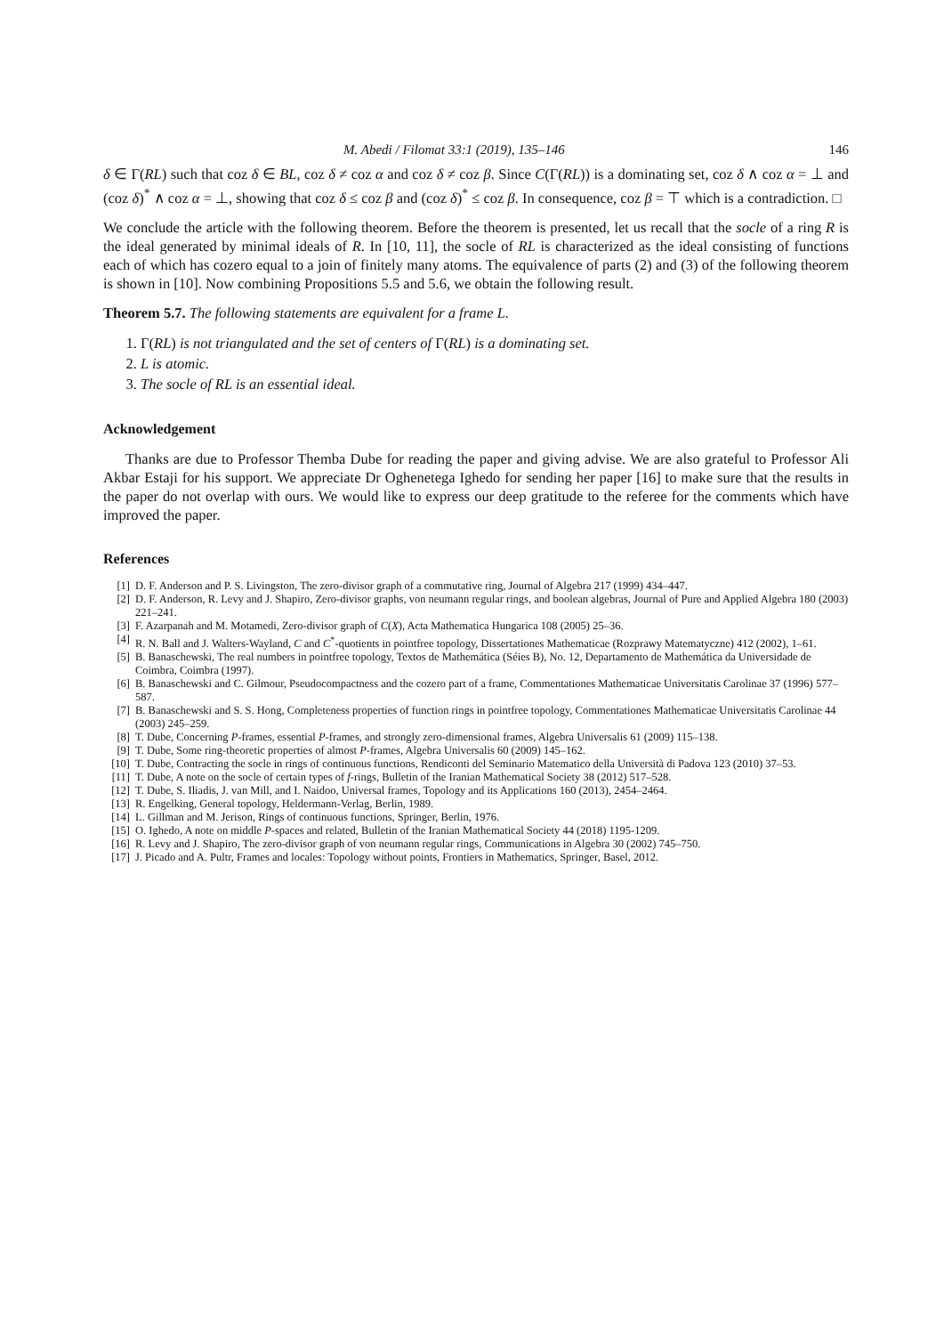M. Abedi / Filomat 33:1 (2019), 135–146 146
δ ∈ Γ(RL) such that coz δ ∈ BL, coz δ ≠ coz α and coz δ ≠ coz β. Since C(Γ(RL)) is a dominating set, coz δ ∧ coz α = ⊥ and (coz δ)<sup>*</sup> ∧ coz α = ⊥, showing that coz δ ≤ coz β and (coz δ)<sup>*</sup> ≤ coz β. In consequence, coz β = ⊤ which is a contradiction. □
We conclude the article with the following theorem. Before the theorem is presented, let us recall that the socle of a ring R is the ideal generated by minimal ideals of R. In [10, 11], the socle of RL is characterized as the ideal consisting of functions each of which has cozero equal to a join of finitely many atoms. The equivalence of parts (2) and (3) of the following theorem is shown in [10]. Now combining Propositions 5.5 and 5.6, we obtain the following result.
Theorem 5.7. The following statements are equivalent for a frame L.
1. Γ(RL) is not triangulated and the set of centers of Γ(RL) is a dominating set.
2. L is atomic.
3. The socle of RL is an essential ideal.
Acknowledgement
Thanks are due to Professor Themba Dube for reading the paper and giving advise. We are also grateful to Professor Ali Akbar Estaji for his support. We appreciate Dr Oghenetega Ighedo for sending her paper [16] to make sure that the results in the paper do not overlap with ours. We would like to express our deep gratitude to the referee for the comments which have improved the paper.
References
[1] D. F. Anderson and P. S. Livingston, The zero-divisor graph of a commutative ring, Journal of Algebra 217 (1999) 434–447.
[2] D. F. Anderson, R. Levy and J. Shapiro, Zero-divisor graphs, von neumann regular rings, and boolean algebras, Journal of Pure and Applied Algebra 180 (2003) 221–241.
[3] F. Azarpanah and M. Motamedi, Zero-divisor graph of C(X), Acta Mathematica Hungarica 108 (2005) 25–36.
[4] R. N. Ball and J. Walters-Wayland, C and C<sup>*</sup>-quotients in pointfree topology, Dissertationes Mathematicae (Rozprawy Matematyczne) 412 (2002), 1–61.
[5] B. Banaschewski, The real numbers in pointfree topology, Textos de Mathemática (Séies B), No. 12, Departamento de Mathemática da Universidade de Coimbra, Coimbra (1997).
[6] B. Banaschewski and C. Gilmour, Pseudocompactness and the cozero part of a frame, Commentationes Mathematicae Universitatis Carolinae 37 (1996) 577–587.
[7] B. Banaschewski and S. S. Hong, Completeness properties of function rings in pointfree topology, Commentationes Mathematicae Universitatis Carolinae 44 (2003) 245–259.
[8] T. Dube, Concerning P-frames, essential P-frames, and strongly zero-dimensional frames, Algebra Universalis 61 (2009) 115–138.
[9] T. Dube, Some ring-theoretic properties of almost P-frames, Algebra Universalis 60 (2009) 145–162.
[10] T. Dube, Contracting the socle in rings of continuous functions, Rendiconti del Seminario Matematico della Università di Padova 123 (2010) 37–53.
[11] T. Dube, A note on the socle of certain types of f-rings, Bulletin of the Iranian Mathematical Society 38 (2012) 517–528.
[12] T. Dube, S. Iliadis, J. van Mill, and I. Naidoo, Universal frames, Topology and its Applications 160 (2013), 2454–2464.
[13] R. Engelking, General topology, Heldermann-Verlag, Berlin, 1989.
[14] L. Gillman and M. Jerison, Rings of continuous functions, Springer, Berlin, 1976.
[15] O. Ighedo, A note on middle P-spaces and related, Bulletin of the Iranian Mathematical Society 44 (2018) 1195-1209.
[16] R. Levy and J. Shapiro, The zero-divisor graph of von neumann regular rings, Communications in Algebra 30 (2002) 745–750.
[17] J. Picado and A. Pultr, Frames and locales: Topology without points, Frontiers in Mathematics, Springer, Basel, 2012.